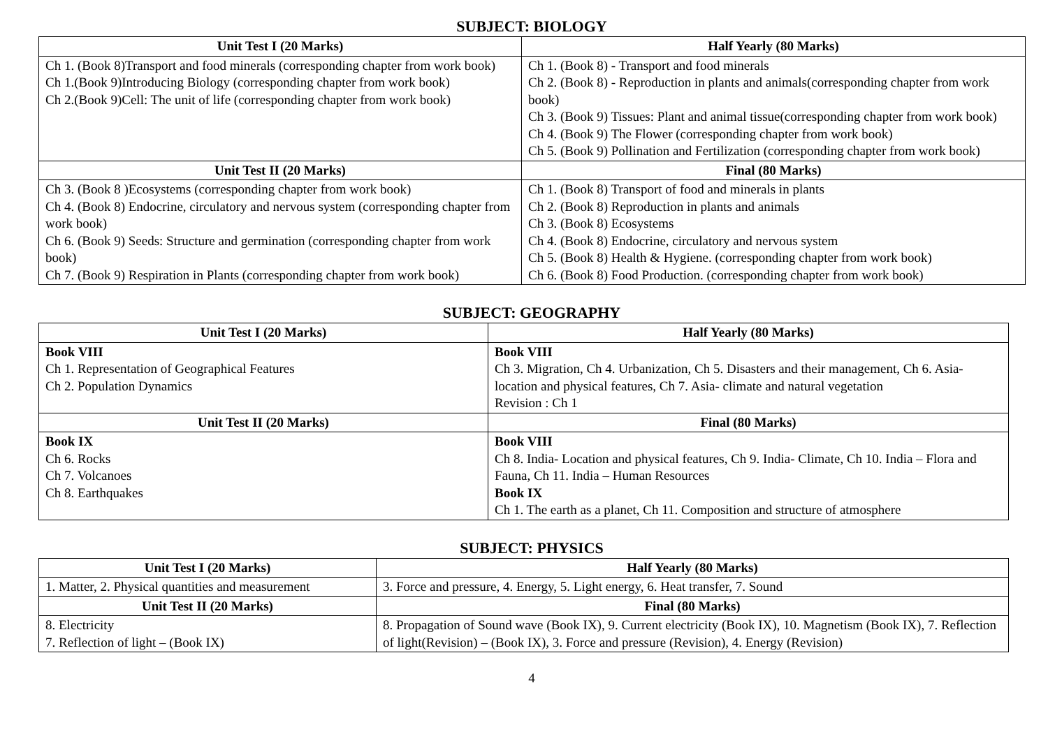SUBJECT: BIOLOGY
| Unit Test I (20 Marks) | Half Yearly (80 Marks) |
| --- | --- |
| Ch 1. (Book 8)Transport and food minerals (corresponding chapter from work book) Ch 1.(Book 9)Introducing Biology (corresponding chapter from work book) Ch 2.(Book 9)Cell: The unit of life (corresponding chapter from work book) | Ch 1. (Book 8) - Transport and food minerals Ch 2. (Book 8) - Reproduction in plants and animals(corresponding chapter from work book) Ch 3. (Book 9) Tissues: Plant and animal tissue(corresponding chapter from work book) Ch 4. (Book 9) The Flower (corresponding chapter from work book) Ch 5. (Book 9) Pollination and Fertilization (corresponding chapter from work book) |
| Unit Test II (20 Marks) | Final (80 Marks) |
| Ch 3. (Book 8 )Ecosystems (corresponding chapter from work book) Ch 4. (Book 8) Endocrine, circulatory and nervous system (corresponding chapter from work book) Ch 6. (Book 9) Seeds: Structure and germination (corresponding chapter from work book) Ch 7. (Book 9) Respiration in Plants (corresponding chapter from work book) | Ch 1. (Book 8) Transport of food and minerals in plants Ch 2. (Book 8) Reproduction in plants and animals Ch 3. (Book 8) Ecosystems Ch 4. (Book 8) Endocrine, circulatory and nervous system Ch 5. (Book 8) Health & Hygiene. (corresponding chapter from work book) Ch 6. (Book 8) Food Production. (corresponding chapter from work book) |
SUBJECT: GEOGRAPHY
| Unit Test I (20 Marks) | Half Yearly (80 Marks) |
| --- | --- |
| Book VIII Ch 1. Representation of Geographical Features Ch 2. Population Dynamics | Book VIII Ch 3. Migration, Ch 4. Urbanization, Ch 5. Disasters and their management, Ch 6. Asia- location and physical features, Ch 7. Asia- climate and natural vegetation Revision : Ch 1 |
| Unit Test II (20 Marks) | Final (80 Marks) |
| Book IX Ch 6. Rocks Ch 7. Volcanoes Ch 8. Earthquakes | Book VIII Ch 8. India- Location and physical features, Ch 9. India- Climate, Ch 10. India – Flora and Fauna, Ch 11. India – Human Resources Book IX Ch 1. The earth as a planet, Ch 11. Composition and structure of atmosphere |
SUBJECT: PHYSICS
| Unit Test I (20 Marks) | Half Yearly (80 Marks) |
| --- | --- |
| 1. Matter, 2. Physical quantities and measurement | 3. Force and pressure, 4. Energy, 5. Light energy, 6. Heat transfer, 7. Sound |
| Unit Test II (20 Marks) | Final (80 Marks) |
| 8. Electricity 7. Reflection of light – (Book IX) | 8. Propagation of Sound wave (Book IX), 9. Current electricity (Book IX), 10. Magnetism (Book IX), 7. Reflection of light(Revision) – (Book IX), 3. Force and pressure (Revision), 4. Energy (Revision) |
4